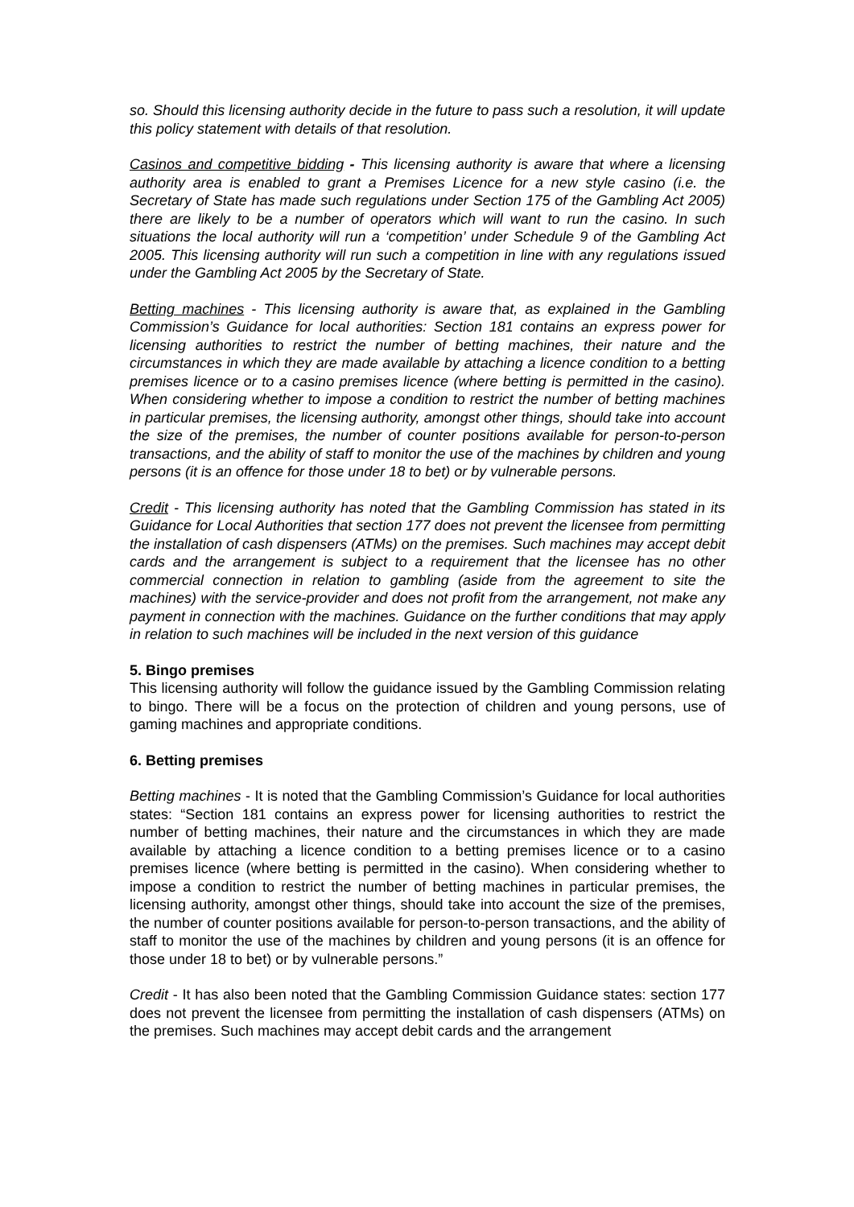so. Should this licensing authority decide in the future to pass such a resolution, it will update this policy statement with details of that resolution.
Casinos and competitive bidding - This licensing authority is aware that where a licensing authority area is enabled to grant a Premises Licence for a new style casino (i.e. the Secretary of State has made such regulations under Section 175 of the Gambling Act 2005) there are likely to be a number of operators which will want to run the casino. In such situations the local authority will run a ‘competition’ under Schedule 9 of the Gambling Act 2005. This licensing authority will run such a competition in line with any regulations issued under the Gambling Act 2005 by the Secretary of State.
Betting machines - This licensing authority is aware that, as explained in the Gambling Commission’s Guidance for local authorities: Section 181 contains an express power for licensing authorities to restrict the number of betting machines, their nature and the circumstances in which they are made available by attaching a licence condition to a betting premises licence or to a casino premises licence (where betting is permitted in the casino). When considering whether to impose a condition to restrict the number of betting machines in particular premises, the licensing authority, amongst other things, should take into account the size of the premises, the number of counter positions available for person-to-person transactions, and the ability of staff to monitor the use of the machines by children and young persons (it is an offence for those under 18 to bet) or by vulnerable persons.
Credit - This licensing authority has noted that the Gambling Commission has stated in its Guidance for Local Authorities that section 177 does not prevent the licensee from permitting the installation of cash dispensers (ATMs) on the premises. Such machines may accept debit cards and the arrangement is subject to a requirement that the licensee has no other commercial connection in relation to gambling (aside from the agreement to site the machines) with the service-provider and does not profit from the arrangement, not make any payment in connection with the machines. Guidance on the further conditions that may apply in relation to such machines will be included in the next version of this guidance
5. Bingo premises
This licensing authority will follow the guidance issued by the Gambling Commission relating to bingo. There will be a focus on the protection of children and young persons, use of gaming machines and appropriate conditions.
6. Betting premises
Betting machines - It is noted that the Gambling Commission’s Guidance for local authorities states: “Section 181 contains an express power for licensing authorities to restrict the number of betting machines, their nature and the circumstances in which they are made available by attaching a licence condition to a betting premises licence or to a casino premises licence (where betting is permitted in the casino). When considering whether to impose a condition to restrict the number of betting machines in particular premises, the licensing authority, amongst other things, should take into account the size of the premises, the number of counter positions available for person-to-person transactions, and the ability of staff to monitor the use of the machines by children and young persons (it is an offence for those under 18 to bet) or by vulnerable persons.”
Credit - It has also been noted that the Gambling Commission Guidance states: section 177 does not prevent the licensee from permitting the installation of cash dispensers (ATMs) on the premises. Such machines may accept debit cards and the arrangement